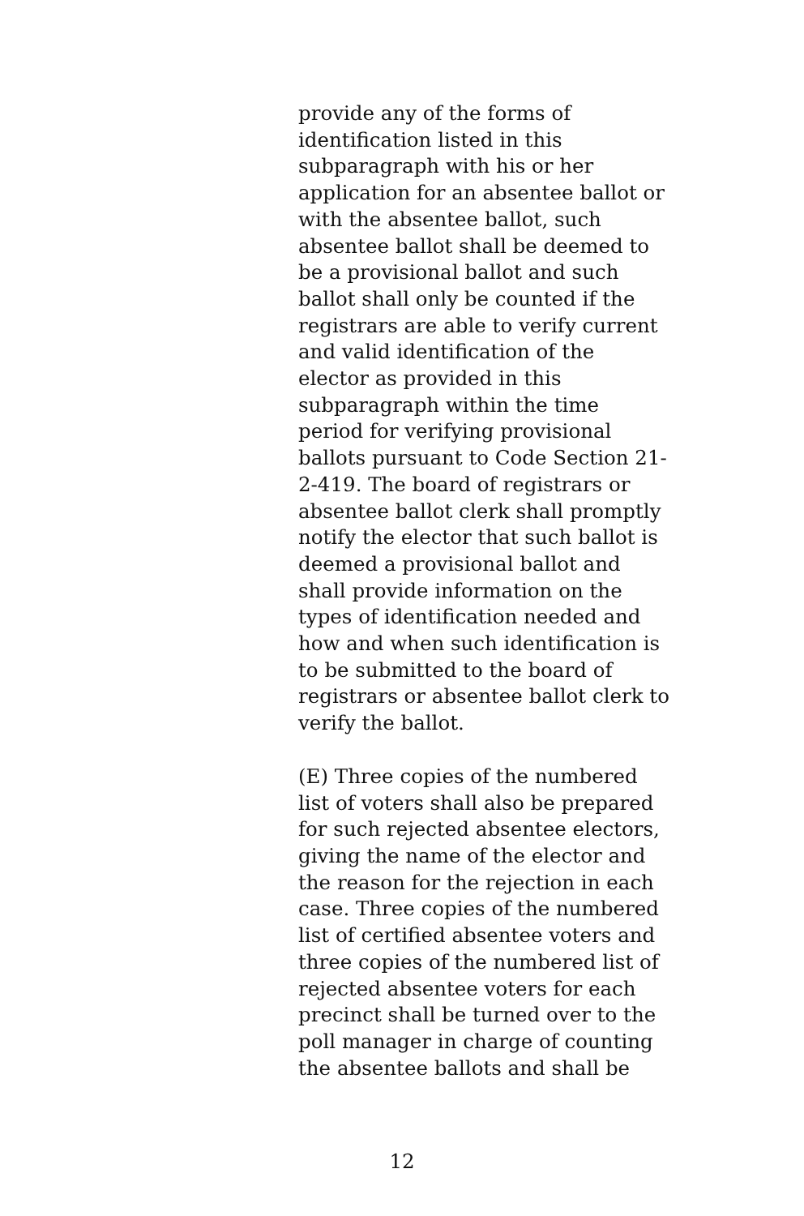provide any of the forms of
identification listed in this
subparagraph with his or her
application for an absentee ballot or
with the absentee ballot, such
absentee ballot shall be deemed to
be a provisional ballot and such
ballot shall only be counted if the
registrars are able to verify current
and valid identification of the
elector as provided in this
subparagraph within the time
period for verifying provisional
ballots pursuant to Code Section 21-
2-419. The board of registrars or
absentee ballot clerk shall promptly
notify the elector that such ballot is
deemed a provisional ballot and
shall provide information on the
types of identification needed and
how and when such identification is
to be submitted to the board of
registrars or absentee ballot clerk to
verify the ballot.
(E) Three copies of the numbered
list of voters shall also be prepared
for such rejected absentee electors,
giving the name of the elector and
the reason for the rejection in each
case. Three copies of the numbered
list of certified absentee voters and
three copies of the numbered list of
rejected absentee voters for each
precinct shall be turned over to the
poll manager in charge of counting
the absentee ballots and shall be
12